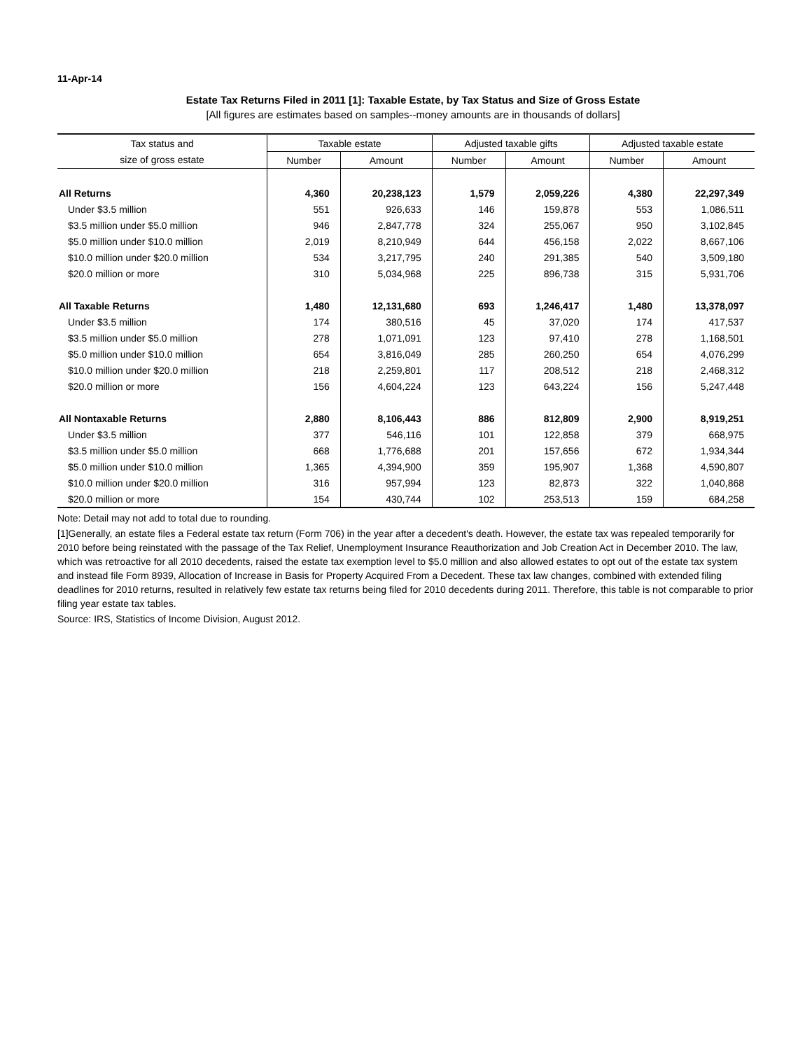11-Apr-14
Estate Tax Returns Filed in 2011 [1]: Taxable Estate, by Tax Status and Size of Gross Estate
[All figures are estimates based on samples--money amounts are in thousands of dollars]
| Tax status and | Taxable estate | | Adjusted taxable gifts | | Adjusted taxable estate | |
| --- | --- | --- | --- | --- | --- | --- |
| size of gross estate | Number | Amount | Number | Amount | Number | Amount |
| All Returns | 4,360 | 20,238,123 | 1,579 | 2,059,226 | 4,380 | 22,297,349 |
| Under $3.5 million | 551 | 926,633 | 146 | 159,878 | 553 | 1,086,511 |
| $3.5 million under $5.0 million | 946 | 2,847,778 | 324 | 255,067 | 950 | 3,102,845 |
| $5.0 million under $10.0 million | 2,019 | 8,210,949 | 644 | 456,158 | 2,022 | 8,667,106 |
| $10.0 million under $20.0 million | 534 | 3,217,795 | 240 | 291,385 | 540 | 3,509,180 |
| $20.0 million or more | 310 | 5,034,968 | 225 | 896,738 | 315 | 5,931,706 |
| All Taxable Returns | 1,480 | 12,131,680 | 693 | 1,246,417 | 1,480 | 13,378,097 |
| Under $3.5 million | 174 | 380,516 | 45 | 37,020 | 174 | 417,537 |
| $3.5 million under $5.0 million | 278 | 1,071,091 | 123 | 97,410 | 278 | 1,168,501 |
| $5.0 million under $10.0 million | 654 | 3,816,049 | 285 | 260,250 | 654 | 4,076,299 |
| $10.0 million under $20.0 million | 218 | 2,259,801 | 117 | 208,512 | 218 | 2,468,312 |
| $20.0 million or more | 156 | 4,604,224 | 123 | 643,224 | 156 | 5,247,448 |
| All Nontaxable Returns | 2,880 | 8,106,443 | 886 | 812,809 | 2,900 | 8,919,251 |
| Under $3.5 million | 377 | 546,116 | 101 | 122,858 | 379 | 668,975 |
| $3.5 million under $5.0 million | 668 | 1,776,688 | 201 | 157,656 | 672 | 1,934,344 |
| $5.0 million under $10.0 million | 1,365 | 4,394,900 | 359 | 195,907 | 1,368 | 4,590,807 |
| $10.0 million under $20.0 million | 316 | 957,994 | 123 | 82,873 | 322 | 1,040,868 |
| $20.0 million or more | 154 | 430,744 | 102 | 253,513 | 159 | 684,258 |
Note: Detail may not add to total due to rounding.
[1]Generally, an estate files a Federal estate tax return (Form 706) in the year after a decedent's death. However, the estate tax was repealed temporarily for 2010 before being reinstated with the passage of the Tax Relief, Unemployment Insurance Reauthorization and Job Creation Act in December 2010. The law, which was retroactive for all 2010 decedents, raised the estate tax exemption level to $5.0 million and also allowed estates to opt out of the estate tax system and instead file Form 8939, Allocation of Increase in Basis for Property Acquired From a Decedent. These tax law changes, combined with extended filing deadlines for 2010 returns, resulted in relatively few estate tax returns being filed for 2010 decedents during 2011. Therefore, this table is not comparable to prior filing year estate tax tables.
Source: IRS, Statistics of Income Division, August 2012.